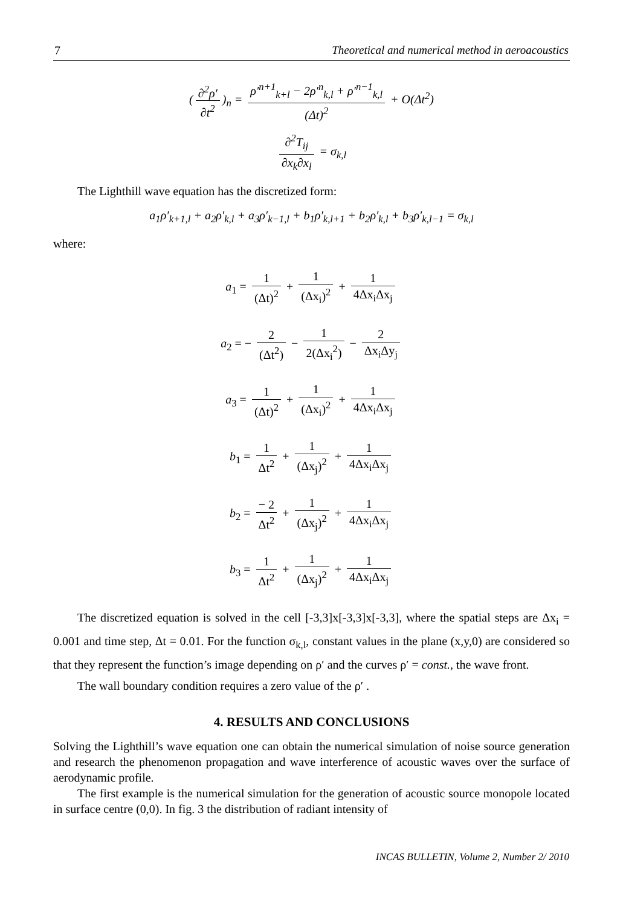7 Theoretical and numerical method in aeroacoustics
(∂<sup>2</sup>ρ′ ∂t<sup>2</sup>)<sub>n</sub> = ρ′<sup>n+1</sup><sub>k+l</sub> − 2ρ′<sup>n</sup><sub>k,l</sub> + ρ′<sup>n−1</sup><sub>k,l</sub> (Δt)<sup>2</sup> + O(Δt<sup>2</sup>)
∂<sup>2</sup>T<sub>ij</sub> ∂x<sub>k</sub>∂x<sub>l</sub> = σ<sub>k,l</sub>
The Lighthill wave equation has the discretized form:
a<sub>1</sub>ρ′<sub>k+1,l</sub> + a<sub>2</sub>ρ′<sub>k,l</sub> + a<sub>3</sub>ρ′<sub>k−1,l</sub> + b<sub>1</sub>ρ′<sub>k,l+1</sub> + b<sub>2</sub>ρ′<sub>k,l</sub> + b<sub>3</sub>ρ′<sub>k,l−1</sub> = σ<sub>k,l</sub>
where:
a<sub>1</sub> = 1 (Δt)<sup>2</sup> + 1 (Δx<sub>i</sub>)<sup>2</sup> + 1 4Δx<sub>i</sub>Δx<sub>j</sub>
a<sub>2</sub> = − 2 (Δt<sup>2</sup>) − 1 2(Δx<sub>i</sub><sup>2</sup>) − 2 Δx<sub>i</sub>Δy<sub>j</sub>
a<sub>3</sub> = 1 (Δt)<sup>2</sup> + 1 (Δx<sub>i</sub>)<sup>2</sup> + 1 4Δx<sub>i</sub>Δx<sub>j</sub>
b<sub>1</sub> = 1 Δt<sup>2</sup> + 1 (Δx<sub>j</sub>)<sup>2</sup> + 1 4Δx<sub>i</sub>Δx<sub>j</sub>
b<sub>2</sub> = − 2 Δt<sup>2</sup> + 1 (Δx<sub>j</sub>)<sup>2</sup> + 1 4Δx<sub>i</sub>Δx<sub>j</sub>
b<sub>3</sub> = 1 Δt<sup>2</sup> + 1 (Δx<sub>j</sub>)<sup>2</sup> + 1 4Δx<sub>i</sub>Δx<sub>j</sub>
The discretized equation is solved in the cell [-3,3]x[-3,3]x[-3,3], where the spatial steps are Δx<sub>i</sub> = 0.001 and time step, Δt = 0.01. For the function σ<sub>k,l</sub>, constant values in the plane (x,y,0) are considered so that they represent the function’s image depending on ρ′ and the curves ρ′ = const., the wave front.
The wall boundary condition requires a zero value of the ρ′ .
4. RESULTS AND CONCLUSIONS
Solving the Lighthill’s wave equation one can obtain the numerical simulation of noise source generation and research the phenomenon propagation and wave interference of acoustic waves over the surface of aerodynamic profile.
The first example is the numerical simulation for the generation of acoustic source monopole located in surface centre (0,0). In fig. 3 the distribution of radiant intensity of
INCAS BULLETIN, Volume 2, Number 2/ 2010